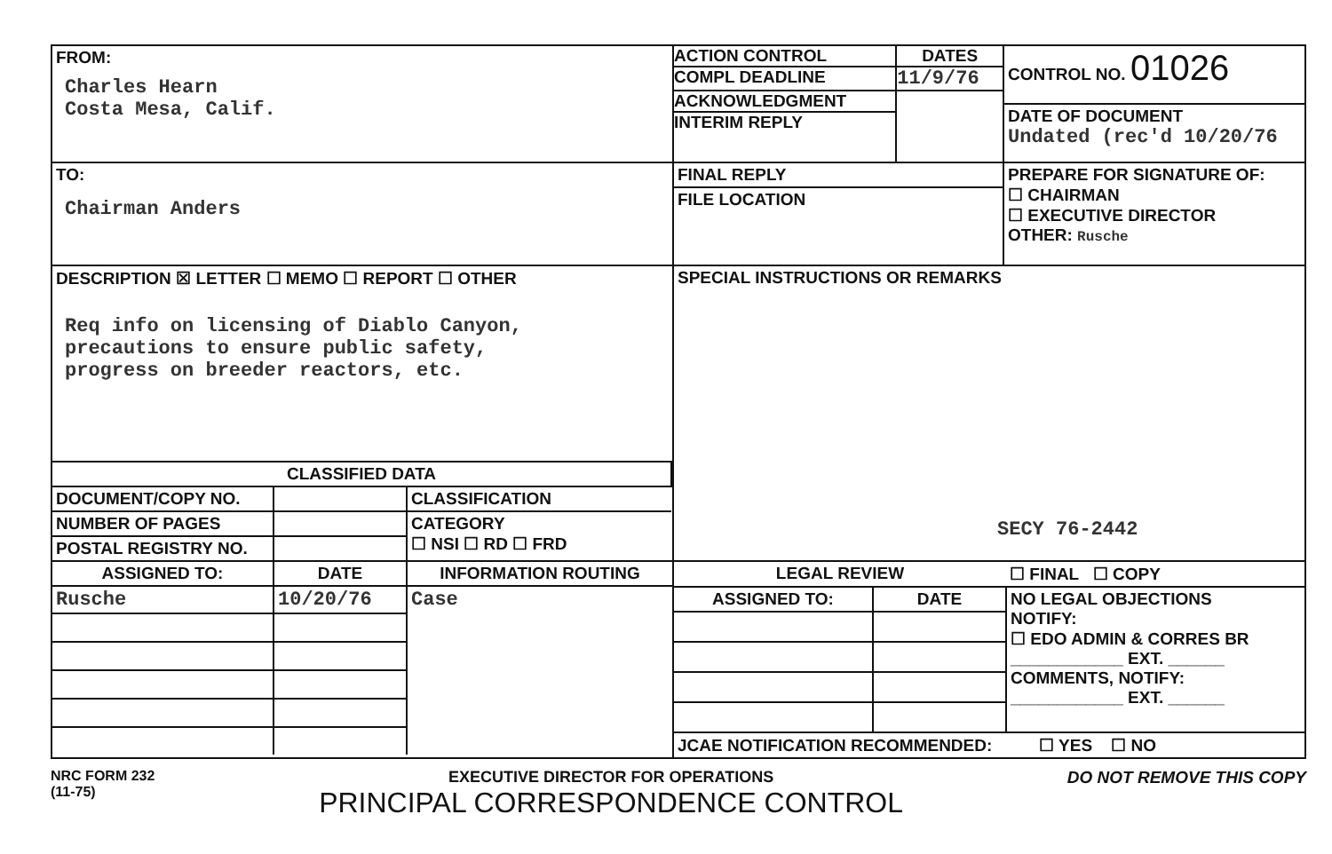| FROM: Charles Hearn Costa Mesa, Calif. | / ACTION CONTROL / DATES / / COMPL DEADLINE / 11/9/76 / / ACKNOWLEDGMENT / / / INTERIM REPLY / / | CONTROL NO. 01026 DATE OF DOCUMENT Undated (rec'd 10/20/76 |
| TO: Chairman Anders | FINAL REPLY FILE LOCATION | PREPARE FOR SIGNATURE OF: ☐ CHAIRMAN ☐ EXECUTIVE DIRECTOR OTHER: Rusche |
| DESCRIPTION ☒ LETTER ☐ MEMO ☐ REPORT ☐ OTHER Req info on licensing of Diablo Canyon, precautions to ensure public safety, progress on breeder reactors, etc. | SPECIAL INSTRUCTIONS OR REMARKS SECY 76-2442 | |
| / CLASSIFIED DATA / / / / DOCUMENT/COPY NO. / / CLASSIFICATION / / NUMBER OF PAGES / / CATEGORY ☐ NSI ☐ RD ☐ FRD / / POSTAL REGISTRY NO. / / / | | |
| / ASSIGNED TO: / DATE / INFORMATION ROUTING / / Rusche / 10/20/76 / Case / | / LEGAL REVIEW / / ☐ FINAL ☐ COPY / / ASSIGNED TO: / DATE / NO LEGAL OBJECTIONS NOTIFY: ☐ EDO ADMIN & CORRES BR ____________ EXT. ______ COMMENTS, NOTIFY: ____________ EXT. ______ / / JCAE NOTIFICATION RECOMMENDED: ☐ YES ☐ NO / / / | |
NRC FORM 232
(11-75)
EXECUTIVE DIRECTOR FOR OPERATIONS
PRINCIPAL CORRESPONDENCE CONTROL
DO NOT REMOVE THIS COPY